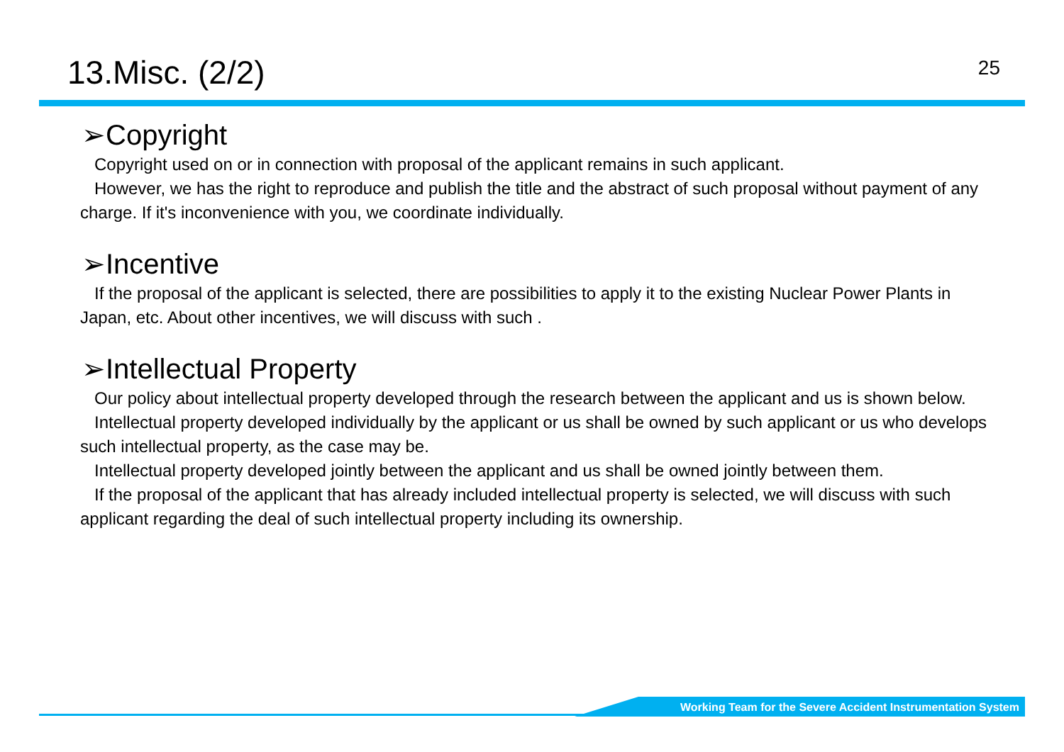13.Misc. (2/2)
25
➢Copyright
Copyright used on or in connection with proposal of the applicant remains in such applicant.
However, we has the right to reproduce and publish the title and the abstract of such proposal without payment of any charge. If it's inconvenience with you, we coordinate individually.
➢Incentive
If the proposal of the applicant is selected, there are possibilities to apply it to the existing Nuclear Power Plants in Japan, etc. About other incentives, we will discuss with such .
➢Intellectual Property
Our policy about intellectual property developed through the research between the applicant and us is shown below.
Intellectual property developed individually by the applicant or us shall be owned by such applicant or us who develops such intellectual property, as the case may be.
Intellectual property developed jointly between the applicant and us shall be owned jointly between them.
If the proposal of the applicant that has already included intellectual property is selected, we will discuss with such applicant regarding the deal of such intellectual property including its ownership.
Working Team for the Severe Accident Instrumentation System